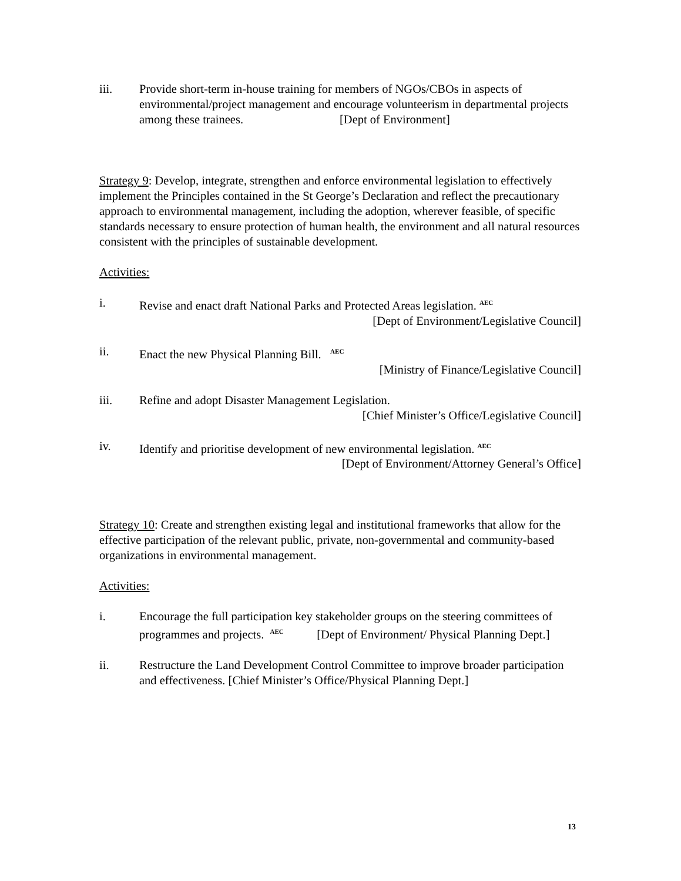iii. Provide short-term in-house training for members of NGOs/CBOs in aspects of environmental/project management and encourage volunteerism in departmental projects among these trainees. [Dept of Environment]
Strategy 9: Develop, integrate, strengthen and enforce environmental legislation to effectively implement the Principles contained in the St George’s Declaration and reflect the precautionary approach to environmental management, including the adoption, wherever feasible, of specific standards necessary to ensure protection of human health, the environment and all natural resources consistent with the principles of sustainable development.
Activities:
i. Revise and enact draft National Parks and Protected Areas legislation. <sup>AEC</sup>
[Dept of Environment/Legislative Council]
ii. Enact the new Physical Planning Bill. <sup>AEC</sup>
[Ministry of Finance/Legislative Council]
iii. Refine and adopt Disaster Management Legislation.
[Chief Minister’s Office/Legislative Council]
iv. Identify and prioritise development of new environmental legislation. <sup>AEC</sup>
[Dept of Environment/Attorney General’s Office]
Strategy 10: Create and strengthen existing legal and institutional frameworks that allow for the effective participation of the relevant public, private, non-governmental and community-based organizations in environmental management.
Activities:
i. Encourage the full participation key stakeholder groups on the steering committees of programmes and projects. <sup>AEC</sup> [Dept of Environment/ Physical Planning Dept.]
ii. Restructure the Land Development Control Committee to improve broader participation and effectiveness. [Chief Minister’s Office/Physical Planning Dept.]
13